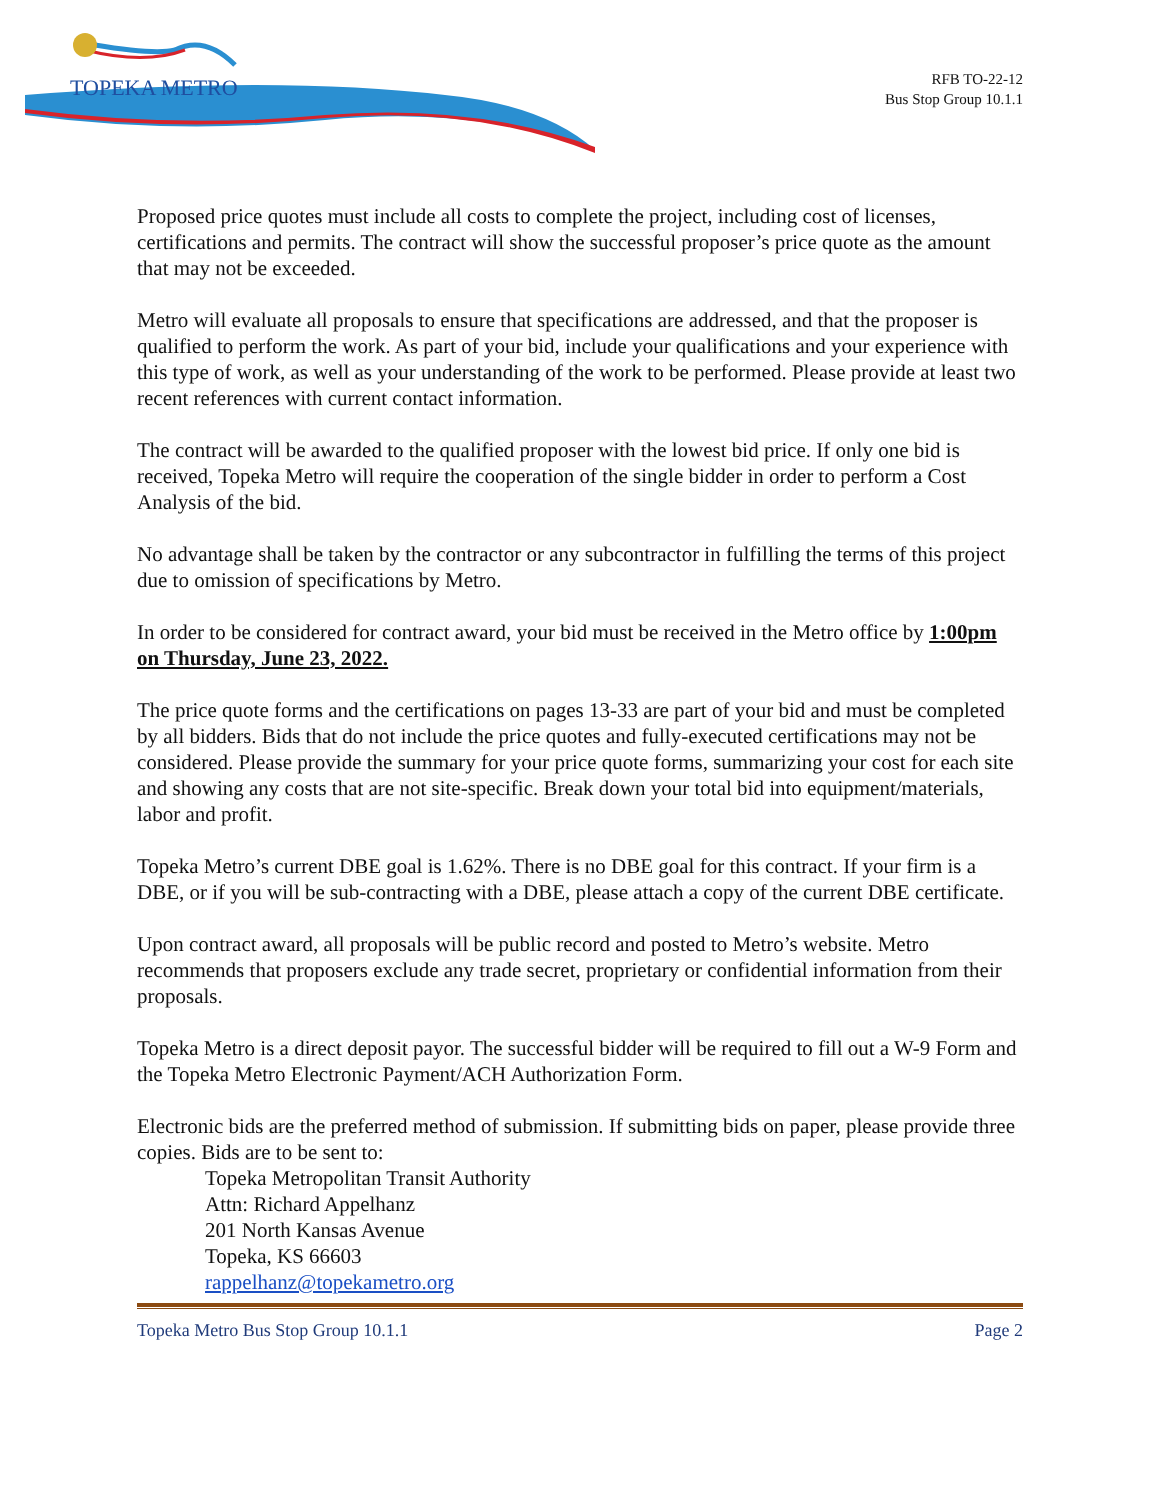TOPEKA METRO
RFB TO-22-12
Bus Stop Group 10.1.1
Proposed price quotes must include all costs to complete the project, including cost of licenses, certifications and permits. The contract will show the successful proposer’s price quote as the amount that may not be exceeded.
Metro will evaluate all proposals to ensure that specifications are addressed, and that the proposer is qualified to perform the work. As part of your bid, include your qualifications and your experience with this type of work, as well as your understanding of the work to be performed. Please provide at least two recent references with current contact information.
The contract will be awarded to the qualified proposer with the lowest bid price. If only one bid is received, Topeka Metro will require the cooperation of the single bidder in order to perform a Cost Analysis of the bid.
No advantage shall be taken by the contractor or any subcontractor in fulfilling the terms of this project due to omission of specifications by Metro.
In order to be considered for contract award, your bid must be received in the Metro office by 1:00pm on Thursday, June 23, 2022.
The price quote forms and the certifications on pages 13-33 are part of your bid and must be completed by all bidders. Bids that do not include the price quotes and fully-executed certifications may not be considered. Please provide the summary for your price quote forms, summarizing your cost for each site and showing any costs that are not site-specific. Break down your total bid into equipment/materials, labor and profit.
Topeka Metro’s current DBE goal is 1.62%. There is no DBE goal for this contract. If your firm is a DBE, or if you will be sub-contracting with a DBE, please attach a copy of the current DBE certificate.
Upon contract award, all proposals will be public record and posted to Metro’s website. Metro recommends that proposers exclude any trade secret, proprietary or confidential information from their proposals.
Topeka Metro is a direct deposit payor. The successful bidder will be required to fill out a W-9 Form and the Topeka Metro Electronic Payment/ACH Authorization Form.
Electronic bids are the preferred method of submission. If submitting bids on paper, please provide three copies. Bids are to be sent to:
Topeka Metropolitan Transit Authority
Attn: Richard Appelhanz
201 North Kansas Avenue
Topeka, KS 66603
rappelhanz@topekametro.org
Topeka Metro Bus Stop Group 10.1.1 Page 2